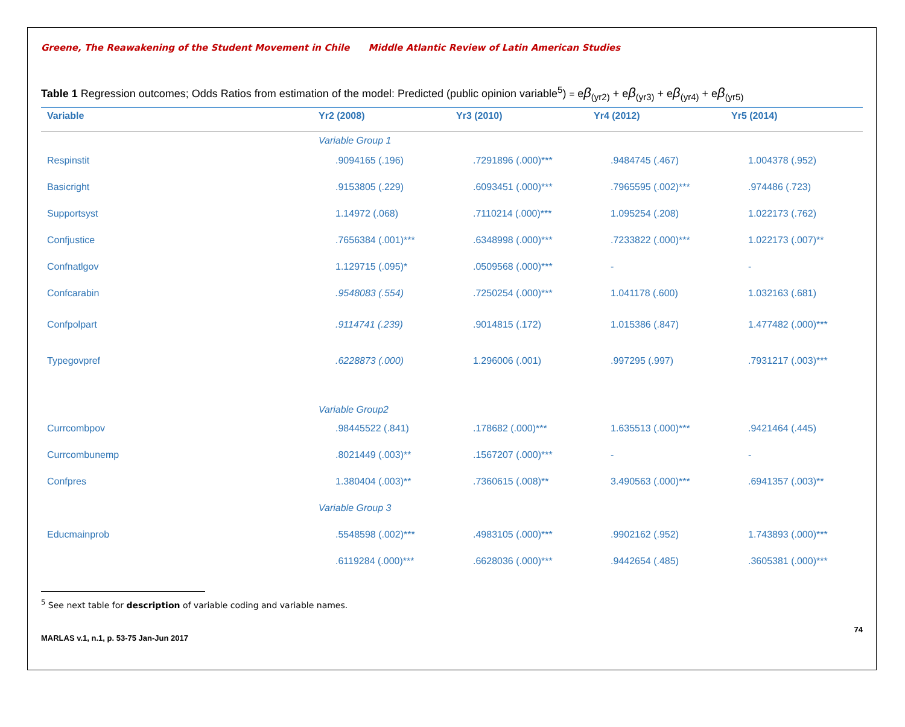Greene, The Reawakening of the Student Movement in Chile Middle Atlantic Review of Latin American Studies
Table 1 Regression outcomes; Odds Ratios from estimation of the model: Predicted (public opinion variable<sup>5</sup>) = eβ<sub>(yr2)</sub> + eβ<sub>(yr3)</sub> + eβ<sub>(yr4)</sub> + eβ<sub>(yr5)</sub>
| Variable | Yr2 (2008) | Yr3 (2010) | Yr4 (2012) | Yr5 (2014) |
| --- | --- | --- | --- | --- |
| | Variable Group 1 | | | |
| Respinstit | .9094165 (.196) | .7291896 (.000)*** | .9484745 (.467) | 1.004378 (.952) |
| Basicright | .9153805 (.229) | .6093451 (.000)*** | .7965595 (.002)*** | .974486 (.723) |
| Supportsyst | 1.14972 (.068) | .7110214 (.000)*** | 1.095254 (.208) | 1.022173 (.762) |
| Confjustice | .7656384 (.001)*** | .6348998 (.000)*** | .7233822 (.000)*** | 1.022173 (.007)** |
| Confnatlgov | 1.129715 (.095)* | .0509568 (.000)*** | - | - |
| Confcarabin | .9548083 (.554) | .7250254 (.000)*** | 1.041178 (.600) | 1.032163 (.681) |
| Confpolpart | .9114741 (.239) | .9014815 (.172) | 1.015386 (.847) | 1.477482 (.000)*** |
| Typegovpref | .6228873 (.000) | 1.296006 (.001) | .997295 (.997) | .7931217 (.003)*** |
| | Variable Group2 | | | |
| Currcombpov | .98445522 (.841) | .178682 (.000)*** | 1.635513 (.000)*** | .9421464 (.445) |
| Currcombunemp | .8021449 (.003)** | .1567207 (.000)*** | - | - |
| Confpres | 1.380404 (.003)** | .7360615 (.008)** | 3.490563 (.000)*** | .6941357 (.003)** |
| | Variable Group 3 | | | |
| Educmainprob | .5548598 (.002)*** | .4983105 (.000)*** | .9902162 (.952) | 1.743893 (.000)*** |
| | .6119284 (.000)*** | .6628036 (.000)*** | .9442654 (.485) | .3605381 (.000)*** |
<sup>5</sup> See next table for description of variable coding and variable names.
MARLAS v.1, n.1, p. 53-75 Jan-Jun 2017 74